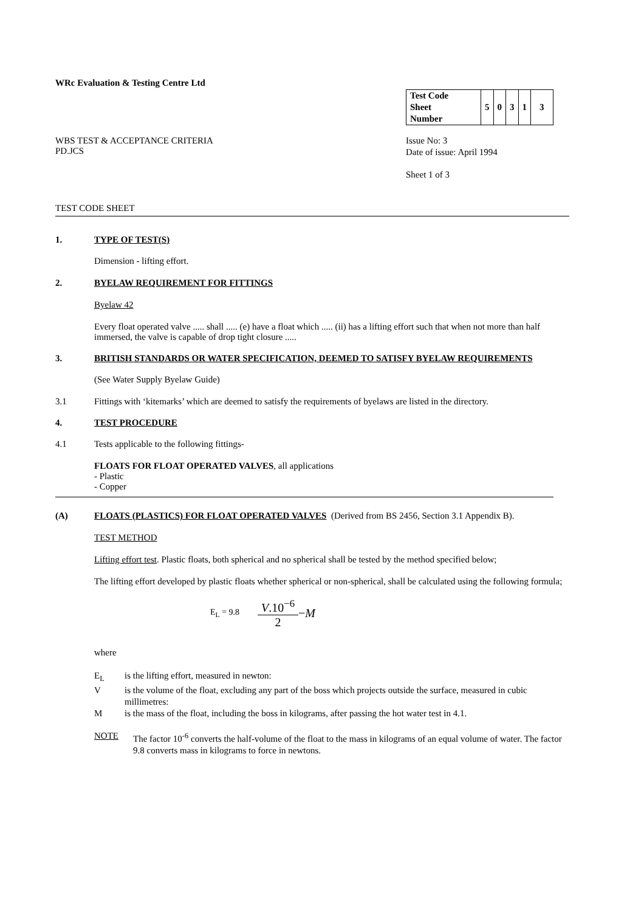WRc Evaluation & Testing Centre Ltd
WBS TEST & ACCEPTANCE CRITERIA
PD.JCS
| Test Code Sheet Number | 5 | 0 | 3 | 1 | 3 |
Issue No: 3
Date of issue: April 1994
Sheet 1 of 3
TEST CODE SHEET
1. TYPE OF TEST(S)
Dimension - lifting effort.
2. BYELAW REQUIREMENT FOR FITTINGS
Byelaw 42
Every float operated valve ..... shall ..... (e) have a float which ..... (ii) has a lifting effort such that when not more than half immersed, the valve is capable of drop tight closure .....
3. BRITISH STANDARDS OR WATER SPECIFICATION, DEEMED TO SATISFY BYELAW REQUIREMENTS
(See Water Supply Byelaw Guide)
3.1 Fittings with ‘kitemarks’ which are deemed to satisfy the requirements of byelaws are listed in the directory.
4. TEST PROCEDURE
4.1 Tests applicable to the following fittings-
FLOATS FOR FLOAT OPERATED VALVES, all applications
- Plastic
- Copper
(A) FLOATS (PLASTICS) FOR FLOAT OPERATED VALVES (Derived from BS 2456, Section 3.1 Appendix B).
TEST METHOD
Lifting effort test. Plastic floats, both spherical and no spherical shall be tested by the method specified below;
The lifting effort developed by plastic floats whether spherical or non-spherical, shall be calculated using the following formula;
E<sub>L</sub> = 9.8 V.10<sup>−6</sup> 2 −M
where
E<sub>L</sub> is the lifting effort, measured in newton:
Vis the volume of the float, excluding any part of the boss which projects outside the surface, measured in cubic millimetres:
Mis the mass of the float, including the boss in kilograms, after passing the hot water test in 4.1.
NOTE The factor 10<sup>-6</sup> converts the half-volume of the float to the mass in kilograms of an equal volume of water. The factor 9.8 converts mass in kilograms to force in newtons.